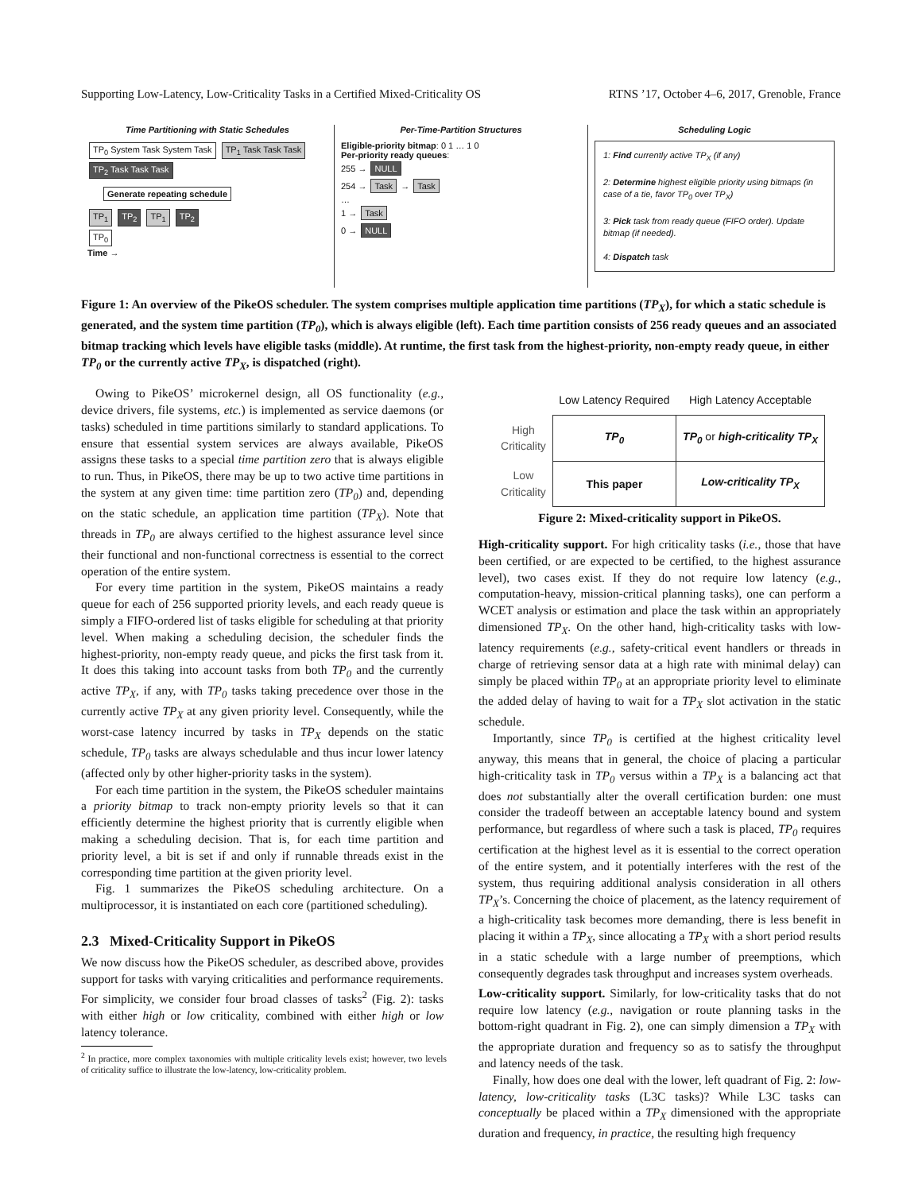Supporting Low-Latency, Low-Criticality Tasks in a Certified Mixed-Criticality OS RTNS ’17, October 4–6, 2017, Grenoble, France
Time Partitioning with Static Schedules
TP<sub>0</sub> System Task System Task TP<sub>1</sub> Task Task Task TP<sub>2</sub> Task Task Task
Generate repeating schedule
TP<sub>1</sub> TP<sub>2</sub> TP<sub>1</sub> TP<sub>2</sub>
TP<sub>0</sub>
Time →
Per-Time-Partition Structures
Eligible-priority bitmap: 0 1 … 1 0
Per-priority ready queues:
255 → NULL
254 → Task → Task
…
1 → Task
0 → NULL
Scheduling Logic
1: Find currently active TP<sub>X</sub> (if any)
2: Determine highest eligible priority using bitmaps (in case of a tie, favor TP<sub>0</sub> over TP<sub>X</sub>)
3: Pick task from ready queue (FIFO order). Update bitmap (if needed).
4: Dispatch task
Figure 1: An overview of the PikeOS scheduler. The system comprises multiple application time partitions (TP<sub>X</sub>), for which a static schedule is generated, and the system time partition (TP<sub>0</sub>), which is always eligible (left). Each time partition consists of 256 ready queues and an associated bitmap tracking which levels have eligible tasks (middle). At runtime, the first task from the highest-priority, non-empty ready queue, in either TP<sub>0</sub> or the currently active TP<sub>X</sub>, is dispatched (right).
Owing to PikeOS’ microkernel design, all OS functionality (e.g., device drivers, file systems, etc.) is implemented as service daemons (or tasks) scheduled in time partitions similarly to standard applications. To ensure that essential system services are always available, PikeOS assigns these tasks to a special time partition zero that is always eligible to run. Thus, in PikeOS, there may be up to two active time partitions in the system at any given time: time partition zero (TP<sub>0</sub>) and, depending on the static schedule, an application time partition (TP<sub>X</sub>). Note that threads in TP<sub>0</sub> are always certified to the highest assurance level since their functional and non-functional correctness is essential to the correct operation of the entire system.
For every time partition in the system, PikeOS maintains a ready queue for each of 256 supported priority levels, and each ready queue is simply a FIFO-ordered list of tasks eligible for scheduling at that priority level. When making a scheduling decision, the scheduler finds the highest-priority, non-empty ready queue, and picks the first task from it. It does this taking into account tasks from both TP<sub>0</sub> and the currently active TP<sub>X</sub>, if any, with TP<sub>0</sub> tasks taking precedence over those in the currently active TP<sub>X</sub> at any given priority level. Consequently, while the worst-case latency incurred by tasks in TP<sub>X</sub> depends on the static schedule, TP<sub>0</sub> tasks are always schedulable and thus incur lower latency (affected only by other higher-priority tasks in the system).
For each time partition in the system, the PikeOS scheduler maintains a priority bitmap to track non-empty priority levels so that it can efficiently determine the highest priority that is currently eligible when making a scheduling decision. That is, for each time partition and priority level, a bit is set if and only if runnable threads exist in the corresponding time partition at the given priority level.
Fig. 1 summarizes the PikeOS scheduling architecture. On a multiprocessor, it is instantiated on each core (partitioned scheduling).
2.3 Mixed-Criticality Support in PikeOS
We now discuss how the PikeOS scheduler, as described above, provides support for tasks with varying criticalities and performance requirements. For simplicity, we consider four broad classes of tasks<sup>2</sup> (Fig. 2): tasks with either high or low criticality, combined with either high or low latency tolerance.
<sup>2</sup> In practice, more complex taxonomies with multiple criticality levels exist; however, two levels of criticality suffice to illustrate the low-latency, low-criticality problem.
| | Low Latency Required | High Latency Acceptable |
| --- | --- | --- |
| High Criticality | TP<sub>0</sub> | TP<sub>0</sub> or high-criticality TP<sub>X</sub> |
| Low Criticality | This paper | Low-criticality TP<sub>X</sub> |
Figure 2: Mixed-criticality support in PikeOS.
High-criticality support. For high criticality tasks (i.e., those that have been certified, or are expected to be certified, to the highest assurance level), two cases exist. If they do not require low latency (e.g., computation-heavy, mission-critical planning tasks), one can perform a WCET analysis or estimation and place the task within an appropriately dimensioned TP<sub>X</sub>. On the other hand, high-criticality tasks with low-latency requirements (e.g., safety-critical event handlers or threads in charge of retrieving sensor data at a high rate with minimal delay) can simply be placed within TP<sub>0</sub> at an appropriate priority level to eliminate the added delay of having to wait for a TP<sub>X</sub> slot activation in the static schedule.
Importantly, since TP<sub>0</sub> is certified at the highest criticality level anyway, this means that in general, the choice of placing a particular high-criticality task in TP<sub>0</sub> versus within a TP<sub>X</sub> is a balancing act that does not substantially alter the overall certification burden: one must consider the tradeoff between an acceptable latency bound and system performance, but regardless of where such a task is placed, TP<sub>0</sub> requires certification at the highest level as it is essential to the correct operation of the entire system, and it potentially interferes with the rest of the system, thus requiring additional analysis consideration in all others TP<sub>X</sub>’s. Concerning the choice of placement, as the latency requirement of a high-criticality task becomes more demanding, there is less benefit in placing it within a TP<sub>X</sub>, since allocating a TP<sub>X</sub> with a short period results in a static schedule with a large number of preemptions, which consequently degrades task throughput and increases system overheads.
Low-criticality support. Similarly, for low-criticality tasks that do not require low latency (e.g., navigation or route planning tasks in the bottom-right quadrant in Fig. 2), one can simply dimension a TP<sub>X</sub> with the appropriate duration and frequency so as to satisfy the throughput and latency needs of the task.
Finally, how does one deal with the lower, left quadrant of Fig. 2: low-latency, low-criticality tasks (L3C tasks)? While L3C tasks can conceptually be placed within a TP<sub>X</sub> dimensioned with the appropriate duration and frequency, in practice, the resulting high frequency